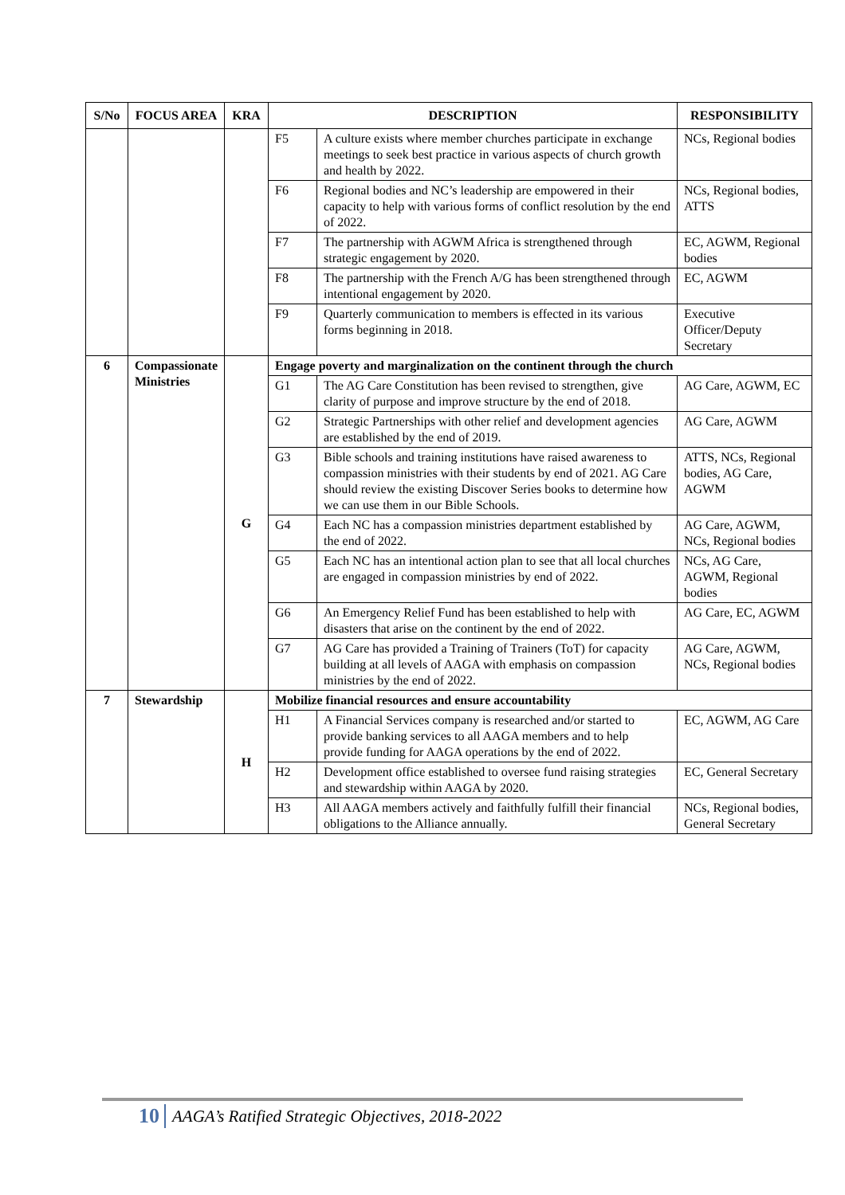| S/No | FOCUS AREA | KRA | DESCRIPTION | | RESPONSIBILITY |
| --- | --- | --- | --- | --- | --- |
| | | | F5 | A culture exists where member churches participate in exchange meetings to seek best practice in various aspects of church growth and health by 2022. | NCs, Regional bodies |
| | | | F6 | Regional bodies and NC’s leadership are empowered in their capacity to help with various forms of conflict resolution by the end of 2022. | NCs, Regional bodies, ATTS |
| | | | F7 | The partnership with AGWM Africa is strengthened through strategic engagement by 2020. | EC, AGWM, Regional bodies |
| | | | F8 | The partnership with the French A/G has been strengthened through intentional engagement by 2020. | EC, AGWM |
| | | | F9 | Quarterly communication to members is effected in its various forms beginning in 2018. | Executive Officer/Deputy Secretary |
| 6 | Compassionate Ministries | G | Engage poverty and marginalization on the continent through the church | | |
| | | | G1 | The AG Care Constitution has been revised to strengthen, give clarity of purpose and improve structure by the end of 2018. | AG Care, AGWM, EC |
| | | | G2 | Strategic Partnerships with other relief and development agencies are established by the end of 2019. | AG Care, AGWM |
| | | | G3 | Bible schools and training institutions have raised awareness to compassion ministries with their students by end of 2021. AG Care should review the existing Discover Series books to determine how we can use them in our Bible Schools. | ATTS, NCs, Regional bodies, AG Care, AGWM |
| | | | G4 | Each NC has a compassion ministries department established by the end of 2022. | AG Care, AGWM, NCs, Regional bodies |
| | | | G5 | Each NC has an intentional action plan to see that all local churches are engaged in compassion ministries by end of 2022. | NCs, AG Care, AGWM, Regional bodies |
| | | | G6 | An Emergency Relief Fund has been established to help with disasters that arise on the continent by the end of 2022. | AG Care, EC, AGWM |
| | | | G7 | AG Care has provided a Training of Trainers (ToT) for capacity building at all levels of AAGA with emphasis on compassion ministries by the end of 2022. | AG Care, AGWM, NCs, Regional bodies |
| 7 | Stewardship | H | Mobilize financial resources and ensure accountability | | |
| | | | H1 | A Financial Services company is researched and/or started to provide banking services to all AAGA members and to help provide funding for AAGA operations by the end of 2022. | EC, AGWM, AG Care |
| | | | H2 | Development office established to oversee fund raising strategies and stewardship within AAGA by 2020. | EC, General Secretary |
| | | | H3 | All AAGA members actively and faithfully fulfill their financial obligations to the Alliance annually. | NCs, Regional bodies, General Secretary |
10 AAGA’s Ratified Strategic Objectives, 2018-2022